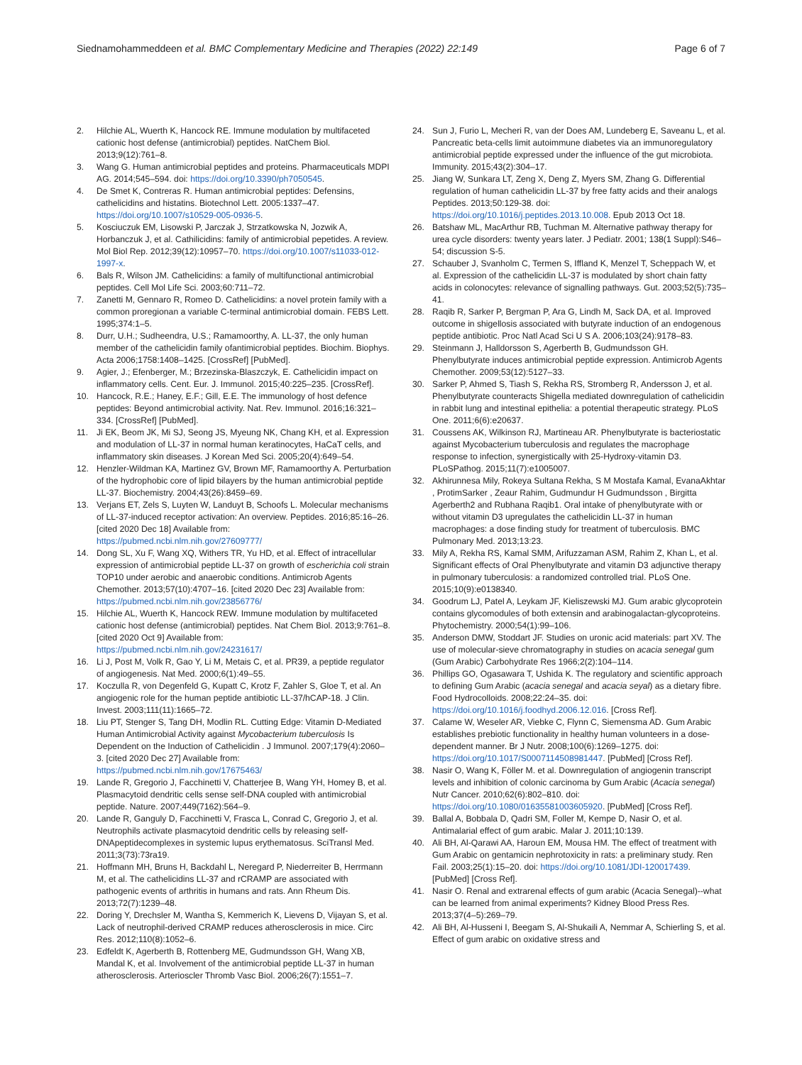Siednamohammeddeen et al. BMC Complementary Medicine and Therapies (2022) 22:149 Page 6 of 7
2. Hilchie AL, Wuerth K, Hancock RE. Immune modulation by multifaceted cationic host defense (antimicrobial) peptides. NatChem Biol. 2013;9(12):761–8.
3. Wang G. Human antimicrobial peptides and proteins. Pharmaceuticals MDPI AG. 2014;545–594. doi: https://doi.org/10.3390/ph7050545.
4. De Smet K, Contreras R. Human antimicrobial peptides: Defensins, cathelicidins and histatins. Biotechnol Lett. 2005:1337–47. https://doi.org/10.1007/s10529-005-0936-5.
5. Kosciuczuk EM, Lisowski P, Jarczak J, Strzatkowska N, Jozwik A, Horbanczuk J, et al. Cathilicidins: family of antimicrobial pepetides. A review. Mol Biol Rep. 2012;39(12):10957–70. https://doi.org/10.1007/s11033-012-1997-x.
6. Bals R, Wilson JM. Cathelicidins: a family of multifunctional antimicrobial peptides. Cell Mol Life Sci. 2003;60:711–72.
7. Zanetti M, Gennaro R, Romeo D. Cathelicidins: a novel protein family with a common proregionan a variable C-terminal antimicrobial domain. FEBS Lett. 1995;374:1–5.
8. Durr, U.H.; Sudheendra, U.S.; Ramamoorthy, A. LL-37, the only human member of the cathelicidin family ofantimicrobial peptides. Biochim. Biophys. Acta 2006;1758:1408–1425. [CrossRef] [PubMed].
9. Agier, J.; Efenberger, M.; Brzezinska-Blaszczyk, E. Cathelicidin impact on inflammatory cells. Cent. Eur. J. Immunol. 2015;40:225–235. [CrossRef].
10. Hancock, R.E.; Haney, E.F.; Gill, E.E. The immunology of host defence peptides: Beyond antimicrobial activity. Nat. Rev. Immunol. 2016;16:321–334. [CrossRef] [PubMed].
11. Ji EK, Beom JK, Mi SJ, Seong JS, Myeung NK, Chang KH, et al. Expression and modulation of LL-37 in normal human keratinocytes, HaCaT cells, and inflammatory skin diseases. J Korean Med Sci. 2005;20(4):649–54.
12. Henzler-Wildman KA, Martinez GV, Brown MF, Ramamoorthy A. Perturbation of the hydrophobic core of lipid bilayers by the human antimicrobial peptide LL-37. Biochemistry. 2004;43(26):8459–69.
13. Verjans ET, Zels S, Luyten W, Landuyt B, Schoofs L. Molecular mechanisms of LL-37-induced receptor activation: An overview. Peptides. 2016;85:16–26. [cited 2020 Dec 18] Available from: https://pubmed.ncbi.nlm.nih.gov/27609777/
14. Dong SL, Xu F, Wang XQ, Withers TR, Yu HD, et al. Effect of intracellular expression of antimicrobial peptide LL-37 on growth of escherichia coli strain TOP10 under aerobic and anaerobic conditions. Antimicrob Agents Chemother. 2013;57(10):4707–16. [cited 2020 Dec 23] Available from: https://pubmed.ncbi.nlm.nih.gov/23856776/
15. Hilchie AL, Wuerth K, Hancock REW. Immune modulation by multifaceted cationic host defense (antimicrobial) peptides. Nat Chem Biol. 2013;9:761–8. [cited 2020 Oct 9] Available from: https://pubmed.ncbi.nlm.nih.gov/24231617/
16. Li J, Post M, Volk R, Gao Y, Li M, Metais C, et al. PR39, a peptide regulator of angiogenesis. Nat Med. 2000;6(1):49–55.
17. Koczulla R, von Degenfeld G, Kupatt C, Krotz F, Zahler S, Gloe T, et al. An angiogenic role for the human peptide antibiotic LL-37/hCAP-18. J Clin. Invest. 2003;111(11):1665–72.
18. Liu PT, Stenger S, Tang DH, Modlin RL. Cutting Edge: Vitamin D-Mediated Human Antimicrobial Activity against Mycobacterium tuberculosis Is Dependent on the Induction of Cathelicidin . J Immunol. 2007;179(4):2060–3. [cited 2020 Dec 27] Available from: https://pubmed.ncbi.nlm.nih.gov/17675463/
19. Lande R, Gregorio J, Facchinetti V, Chatterjee B, Wang YH, Homey B, et al. Plasmacytoid dendritic cells sense self-DNA coupled with antimicrobial peptide. Nature. 2007;449(7162):564–9.
20. Lande R, Ganguly D, Facchinetti V, Frasca L, Conrad C, Gregorio J, et al. Neutrophils activate plasmacytoid dendritic cells by releasing self-DNApeptidecomplexes in systemic lupus erythematosus. SciTransl Med. 2011;3(73):73ra19.
21. Hoffmann MH, Bruns H, Backdahl L, Neregard P, Niederreiter B, Herrmann M, et al. The cathelicidins LL-37 and rCRAMP are associated with pathogenic events of arthritis in humans and rats. Ann Rheum Dis. 2013;72(7):1239–48.
22. Doring Y, Drechsler M, Wantha S, Kemmerich K, Lievens D, Vijayan S, et al. Lack of neutrophil-derived CRAMP reduces atherosclerosis in mice. Circ Res. 2012;110(8):1052–6.
23. Edfeldt K, Agerberth B, Rottenberg ME, Gudmundsson GH, Wang XB, Mandal K, et al. Involvement of the antimicrobial peptide LL-37 in human atherosclerosis. Arterioscler Thromb Vasc Biol. 2006;26(7):1551–7.
24. Sun J, Furio L, Mecheri R, van der Does AM, Lundeberg E, Saveanu L, et al. Pancreatic beta-cells limit autoimmune diabetes via an immunoregulatory antimicrobial peptide expressed under the influence of the gut microbiota. Immunity. 2015;43(2):304–17.
25. Jiang W, Sunkara LT, Zeng X, Deng Z, Myers SM, Zhang G. Differential regulation of human cathelicidin LL-37 by free fatty acids and their analogs Peptides. 2013;50:129-38. doi: https://doi.org/10.1016/j.peptides.2013.10.008. Epub 2013 Oct 18.
26. Batshaw ML, MacArthur RB, Tuchman M. Alternative pathway therapy for urea cycle disorders: twenty years later. J Pediatr. 2001; 138(1 Suppl):S46–54; discussion S-5.
27. Schauber J, Svanholm C, Termen S, Iffland K, Menzel T, Scheppach W, et al. Expression of the cathelicidin LL-37 is modulated by short chain fatty acids in colonocytes: relevance of signalling pathways. Gut. 2003;52(5):735–41.
28. Raqib R, Sarker P, Bergman P, Ara G, Lindh M, Sack DA, et al. Improved outcome in shigellosis associated with butyrate induction of an endogenous peptide antibiotic. Proc Natl Acad Sci U S A. 2006;103(24):9178–83.
29. Steinmann J, Halldorsson S, Agerberth B, Gudmundsson GH. Phenylbutyrate induces antimicrobial peptide expression. Antimicrob Agents Chemother. 2009;53(12):5127–33.
30. Sarker P, Ahmed S, Tiash S, Rekha RS, Stromberg R, Andersson J, et al. Phenylbutyrate counteracts Shigella mediated downregulation of cathelicidin in rabbit lung and intestinal epithelia: a potential therapeutic strategy. PLoS One. 2011;6(6):e20637.
31. Coussens AK, Wilkinson RJ, Martineau AR. Phenylbutyrate is bacteriostatic against Mycobacterium tuberculosis and regulates the macrophage response to infection, synergistically with 25-Hydroxy-vitamin D3. PLoSPathog. 2015;11(7):e1005007.
32. Akhirunnesa Mily, Rokeya Sultana Rekha, S M Mostafa Kamal, EvanaAkhtar , ProtimSarker , Zeaur Rahim, Gudmundur H Gudmundsson , Birgitta Agerberth2 and Rubhana Raqib1. Oral intake of phenylbutyrate with or without vitamin D3 upregulates the cathelicidin LL-37 in human macrophages: a dose finding study for treatment of tuberculosis. BMC Pulmonary Med. 2013;13:23.
33. Mily A, Rekha RS, Kamal SMM, Arifuzzaman ASM, Rahim Z, Khan L, et al. Significant effects of Oral Phenylbutyrate and vitamin D3 adjunctive therapy in pulmonary tuberculosis: a randomized controlled trial. PLoS One. 2015;10(9):e0138340.
34. Goodrum LJ, Patel A, Leykam JF, Kieliszewski MJ. Gum arabic glycoprotein contains glycomodules of both extensin and arabinogalactan-glycoproteins. Phytochemistry. 2000;54(1):99–106.
35. Anderson DMW, Stoddart JF. Studies on uronic acid materials: part XV. The use of molecular-sieve chromatography in studies on acacia senegal gum (Gum Arabic) Carbohydrate Res 1966;2(2):104–114.
36. Phillips GO, Ogasawara T, Ushida K. The regulatory and scientific approach to defining Gum Arabic (acacia senegal and acacia seyal) as a dietary fibre. Food Hydrocolloids. 2008;22:24–35. doi: https://doi.org/10.1016/j.foodhyd.2006.12.016. [Cross Ref].
37. Calame W, Weseler AR, Viebke C, Flynn C, Siemensma AD. Gum Arabic establishes prebiotic functionality in healthy human volunteers in a dose-dependent manner. Br J Nutr. 2008;100(6):1269–1275. doi: https://doi.org/10.1017/S0007114508981447. [PubMed] [Cross Ref].
38. Nasir O, Wang K, Föller M. et al. Downregulation of angiogenin transcript levels and inhibition of colonic carcinoma by Gum Arabic (Acacia senegal) Nutr Cancer. 2010;62(6):802–810. doi: https://doi.org/10.1080/01635581003605920. [PubMed] [Cross Ref].
39. Ballal A, Bobbala D, Qadri SM, Foller M, Kempe D, Nasir O, et al. Antimalarial effect of gum arabic. Malar J. 2011;10:139.
40. Ali BH, Al-Qarawi AA, Haroun EM, Mousa HM. The effect of treatment with Gum Arabic on gentamicin nephrotoxicity in rats: a preliminary study. Ren Fail. 2003;25(1):15–20. doi: https://doi.org/10.1081/JDI-120017439. [PubMed] [Cross Ref].
41. Nasir O. Renal and extrarenal effects of gum arabic (Acacia Senegal)--what can be learned from animal experiments? Kidney Blood Press Res. 2013;37(4–5):269–79.
42. Ali BH, Al-Husseni I, Beegam S, Al-Shukaili A, Nemmar A, Schierling S, et al. Effect of gum arabic on oxidative stress and